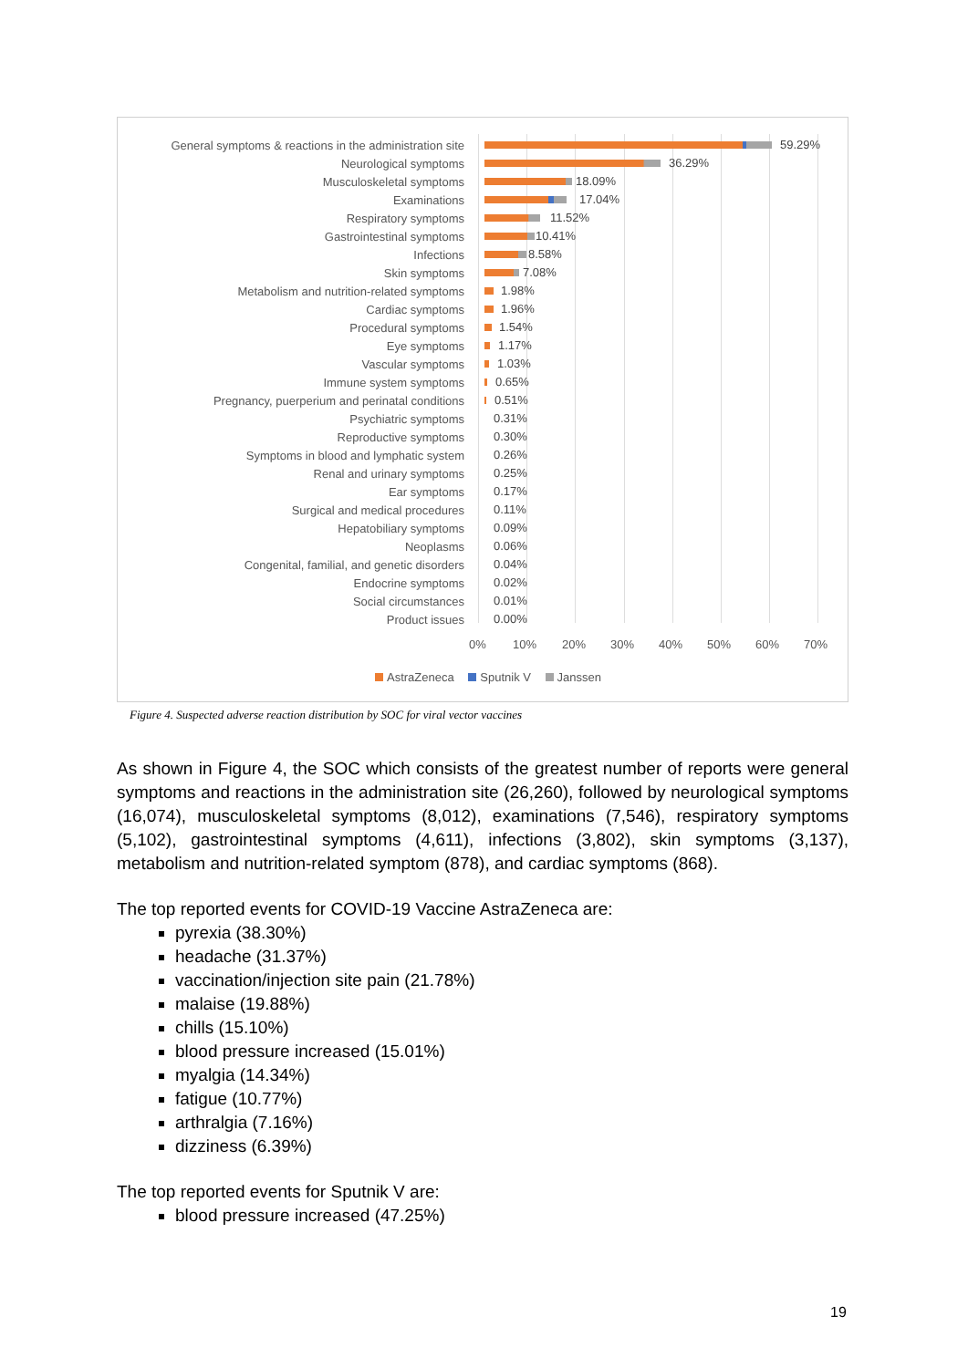General symptoms & reactions in the administration site
59.29%
Neurological symptoms
36.29%
Musculoskeletal symptoms
18.09%
Examinations
17.04%
Respiratory symptoms
11.52%
Gastrointestinal symptoms
10.41%
Infections
8.58%
Skin symptoms
7.08%
Metabolism and nutrition-related symptoms
1.98%
Cardiac symptoms
1.96%
Procedural symptoms
1.54%
Eye symptoms
1.17%
Vascular symptoms
1.03%
Immune system symptoms
0.65%
Pregnancy, puerperium and perinatal conditions
0.51%
Psychiatric symptoms
0.31%
Reproductive symptoms
0.30%
Symptoms in blood and lymphatic system
0.26%
Renal and urinary symptoms
0.25%
Ear symptoms
0.17%
Surgical and medical procedures
0.11%
Hepatobiliary symptoms
0.09%
Neoplasms
0.06%
Congenital, familial, and genetic disorders
0.04%
Endocrine symptoms
0.02%
Social circumstances
0.01%
Product issues
0.00%
0% 10% 20% 30% 40% 50% 60% 70%
AstraZeneca Sputnik V Janssen
Figure 4. Suspected adverse reaction distribution by SOC for viral vector vaccines
As shown in Figure 4, the SOC which consists of the greatest number of reports were general symptoms and reactions in the administration site (26,260), followed by neurological symptoms (16,074), musculoskeletal symptoms (8,012), examinations (7,546), respiratory symptoms (5,102), gastrointestinal symptoms (4,611), infections (3,802), skin symptoms (3,137), metabolism and nutrition-related symptom (878), and cardiac symptoms (868).
The top reported events for COVID-19 Vaccine AstraZeneca are:
pyrexia (38.30%)
headache (31.37%)
vaccination/injection site pain (21.78%)
malaise (19.88%)
chills (15.10%)
blood pressure increased (15.01%)
myalgia (14.34%)
fatigue (10.77%)
arthralgia (7.16%)
dizziness (6.39%)
The top reported events for Sputnik V are:
blood pressure increased (47.25%)
19